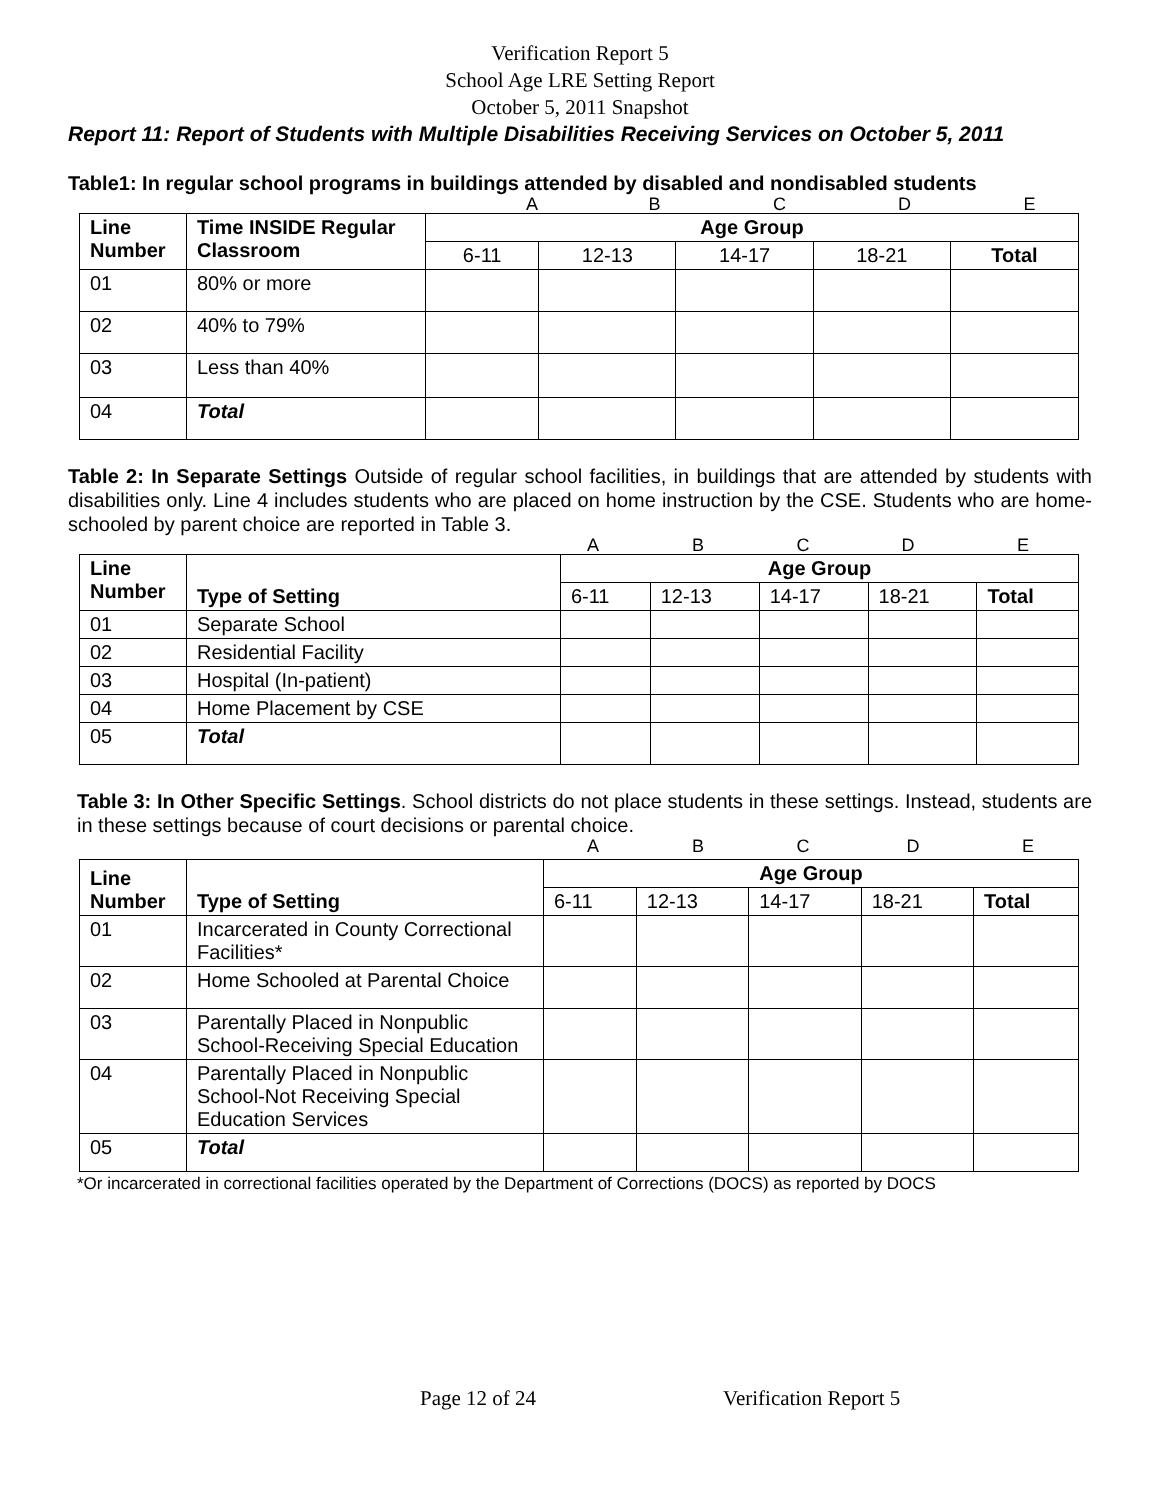Verification Report 5
School Age LRE Setting Report
October 5, 2011 Snapshot
Report 11: Report of Students with Multiple Disabilities Receiving Services on October 5, 2011
Table1: In regular school programs in buildings attended by disabled and nondisabled students
ABCDE
| Line Number | Time INSIDE Regular Classroom | Age Group | | | | |
| --- | --- | --- | --- | --- | --- | --- |
| | | 6-11 | 12-13 | 14-17 | 18-21 | Total |
| 01 | 80% or more | | | | | |
| 02 | 40% to 79% | | | | | |
| 03 | Less than 40% | | | | | |
| 04 | Total | | | | | |
Table 2: In Separate Settings Outside of regular school facilities, in buildings that are attended by students with disabilities only. Line 4 includes students who are placed on home instruction by the CSE. Students who are home-schooled by parent choice are reported in Table 3.
ABCDE
| Line Number | Type of Setting | Age Group | | | | |
| --- | --- | --- | --- | --- | --- | --- |
| | | 6-11 | 12-13 | 14-17 | 18-21 | Total |
| 01 | Separate School | | | | | |
| 02 | Residential Facility | | | | | |
| 03 | Hospital (In-patient) | | | | | |
| 04 | Home Placement by CSE | | | | | |
| 05 | Total | | | | | |
Table 3: In Other Specific Settings. School districts do not place students in these settings. Instead, students are in these settings because of court decisions or parental choice.
ABCDE
| Line Number | Type of Setting | Age Group | | | | |
| --- | --- | --- | --- | --- | --- | --- |
| | | 6-11 | 12-13 | 14-17 | 18-21 | Total |
| 01 | Incarcerated in County Correctional Facilities* | | | | | |
| 02 | Home Schooled at Parental Choice | | | | | |
| 03 | Parentally Placed in Nonpublic School-Receiving Special Education | | | | | |
| 04 | Parentally Placed in Nonpublic School-Not Receiving Special Education Services | | | | | |
| 05 | Total | | | | | |
*Or incarcerated in correctional facilities operated by the Department of Corrections (DOCS) as reported by DOCS
Page 12 of 24 Verification Report 5